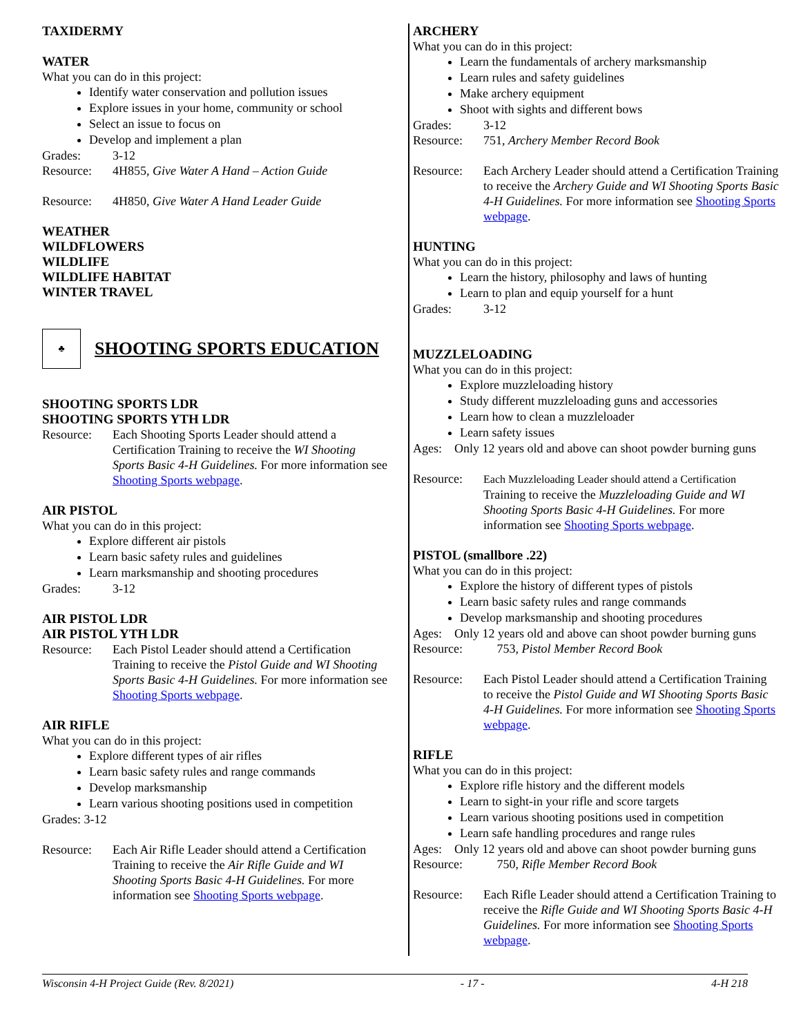TAXIDERMY
WATER
What you can do in this project:
Identify water conservation and pollution issues
Explore issues in your home, community or school
Select an issue to focus on
Develop and implement a plan
Grades: 3-12
Resource: 4H855, Give Water A Hand – Action Guide
Resource: 4H850, Give Water A Hand Leader Guide
WEATHER
WILDFLOWERS
WILDLIFE
WILDLIFE HABITAT
WINTER TRAVEL
♣
SHOOTING SPORTS EDUCATION
SHOOTING SPORTS LDR
SHOOTING SPORTS YTH LDR
Resource: Each Shooting Sports Leader should attend a Certification Training to receive the WI Shooting Sports Basic 4-H Guidelines. For more information see Shooting Sports webpage.
AIR PISTOL
What you can do in this project:
Explore different air pistols
Learn basic safety rules and guidelines
Learn marksmanship and shooting procedures
Grades: 3-12
AIR PISTOL LDR
AIR PISTOL YTH LDR
Resource: Each Pistol Leader should attend a Certification Training to receive the Pistol Guide and WI Shooting Sports Basic 4-H Guidelines. For more information see Shooting Sports webpage.
AIR RIFLE
What you can do in this project:
Explore different types of air rifles
Learn basic safety rules and range commands
Develop marksmanship
Learn various shooting positions used in competition
Grades: 3-12
Resource: Each Air Rifle Leader should attend a Certification Training to receive the Air Rifle Guide and WI Shooting Sports Basic 4-H Guidelines. For more information see Shooting Sports webpage.
ARCHERY
What you can do in this project:
Learn the fundamentals of archery marksmanship
Learn rules and safety guidelines
Make archery equipment
Shoot with sights and different bows
Grades: 3-12
Resource: 751, Archery Member Record Book
Resource: Each Archery Leader should attend a Certification Training to receive the Archery Guide and WI Shooting Sports Basic 4-H Guidelines. For more information see Shooting Sports webpage.
HUNTING
What you can do in this project:
Learn the history, philosophy and laws of hunting
Learn to plan and equip yourself for a hunt
Grades: 3-12
MUZZLELOADING
What you can do in this project:
Explore muzzleloading history
Study different muzzleloading guns and accessories
Learn how to clean a muzzleloader
Learn safety issues
Ages: Only 12 years old and above can shoot powder burning guns
Resource: Each Muzzleloading Leader should attend a Certification Training to receive the Muzzleloading Guide and WI Shooting Sports Basic 4-H Guidelines. For more information see Shooting Sports webpage.
PISTOL (smallbore .22)
What you can do in this project:
Explore the history of different types of pistols
Learn basic safety rules and range commands
Develop marksmanship and shooting procedures
Ages: Only 12 years old and above can shoot powder burning guns
Resource: 753, Pistol Member Record Book
Resource: Each Pistol Leader should attend a Certification Training to receive the Pistol Guide and WI Shooting Sports Basic 4-H Guidelines. For more information see Shooting Sports webpage.
RIFLE
What you can do in this project:
Explore rifle history and the different models
Learn to sight-in your rifle and score targets
Learn various shooting positions used in competition
Learn safe handling procedures and range rules
Ages: Only 12 years old and above can shoot powder burning guns
Resource: 750, Rifle Member Record Book
Resource: Each Rifle Leader should attend a Certification Training to receive the Rifle Guide and WI Shooting Sports Basic 4-H Guidelines. For more information see Shooting Sports webpage.
Wisconsin 4-H Project Guide (Rev. 8/2021) - 17 - 4-H 218